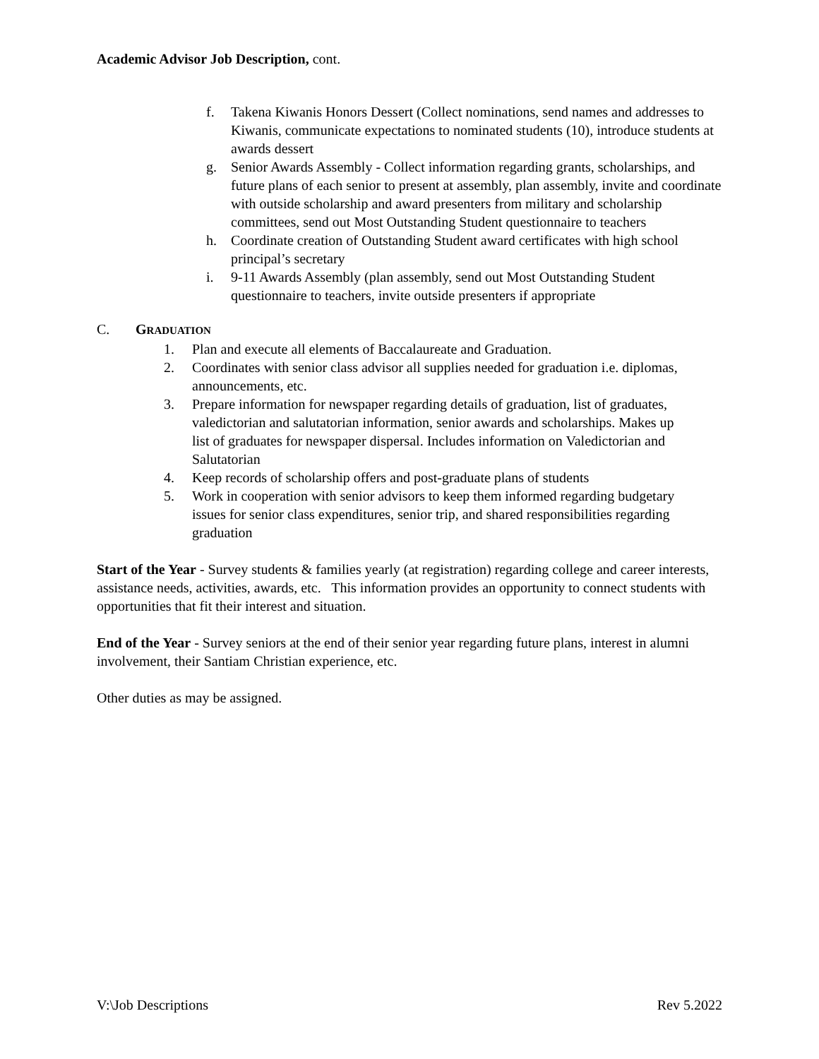Academic Advisor Job Description, cont.
f. Takena Kiwanis Honors Dessert (Collect nominations, send names and addresses to Kiwanis, communicate expectations to nominated students (10), introduce students at awards dessert
g. Senior Awards Assembly - Collect information regarding grants, scholarships, and future plans of each senior to present at assembly, plan assembly, invite and coordinate with outside scholarship and award presenters from military and scholarship committees, send out Most Outstanding Student questionnaire to teachers
h. Coordinate creation of Outstanding Student award certificates with high school principal’s secretary
i. 9-11 Awards Assembly (plan assembly, send out Most Outstanding Student questionnaire to teachers, invite outside presenters if appropriate
C. GRADUATION
1. Plan and execute all elements of Baccalaureate and Graduation.
2. Coordinates with senior class advisor all supplies needed for graduation i.e. diplomas, announcements, etc.
3. Prepare information for newspaper regarding details of graduation, list of graduates, valedictorian and salutatorian information, senior awards and scholarships. Makes up list of graduates for newspaper dispersal. Includes information on Valedictorian and Salutatorian
4. Keep records of scholarship offers and post-graduate plans of students
5. Work in cooperation with senior advisors to keep them informed regarding budgetary issues for senior class expenditures, senior trip, and shared responsibilities regarding graduation
Start of the Year - Survey students & families yearly (at registration) regarding college and career interests, assistance needs, activities, awards, etc. This information provides an opportunity to connect students with opportunities that fit their interest and situation.
End of the Year - Survey seniors at the end of their senior year regarding future plans, interest in alumni involvement, their Santiam Christian experience, etc.
Other duties as may be assigned.
V:\Job Descriptions Rev 5.2022